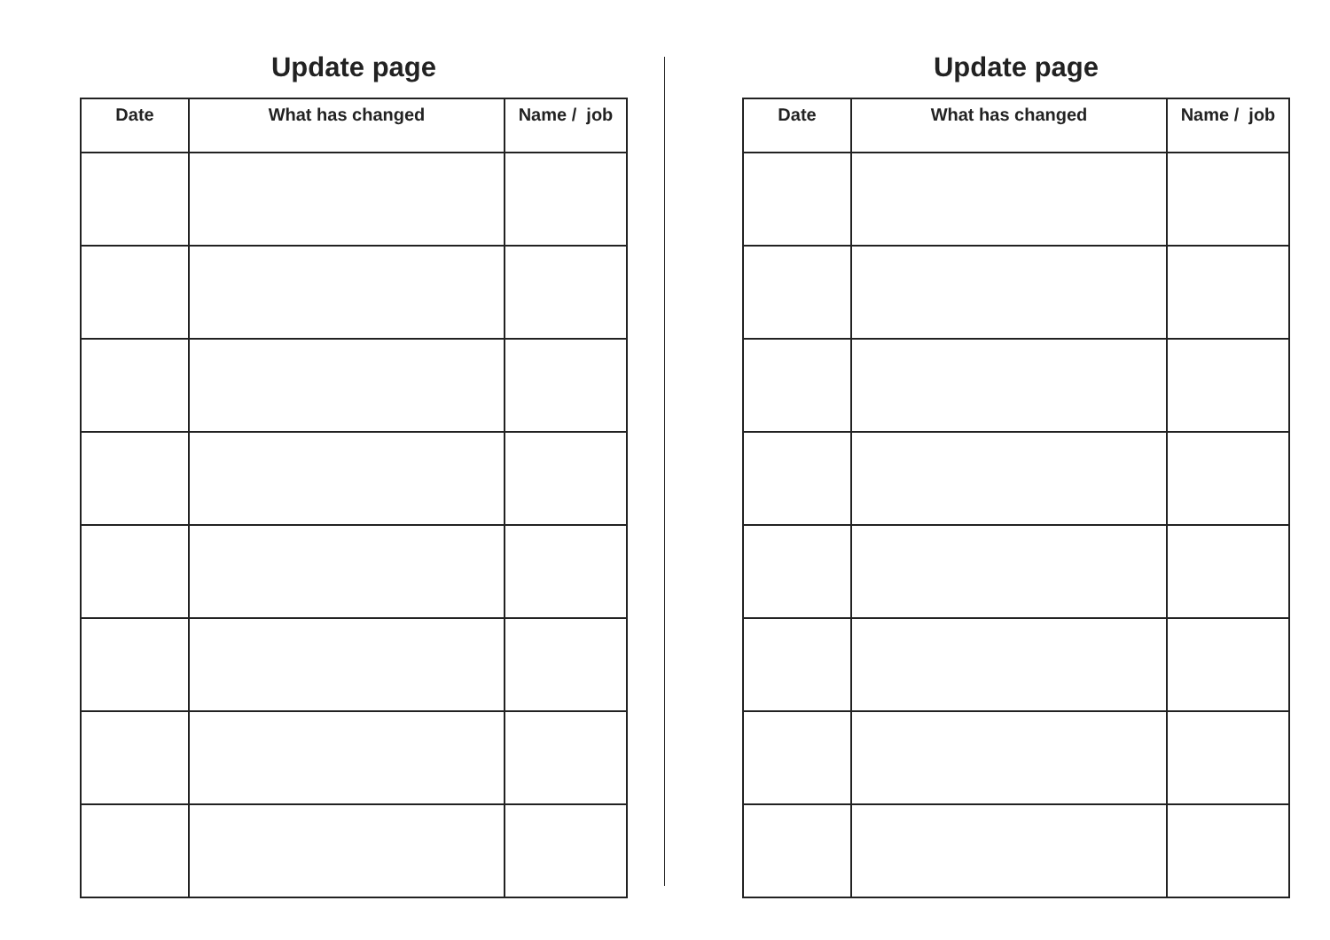Update page
| Date | What has changed | Name / job |
| --- | --- | --- |
Update page
| Date | What has changed | Name / job |
| --- | --- | --- |